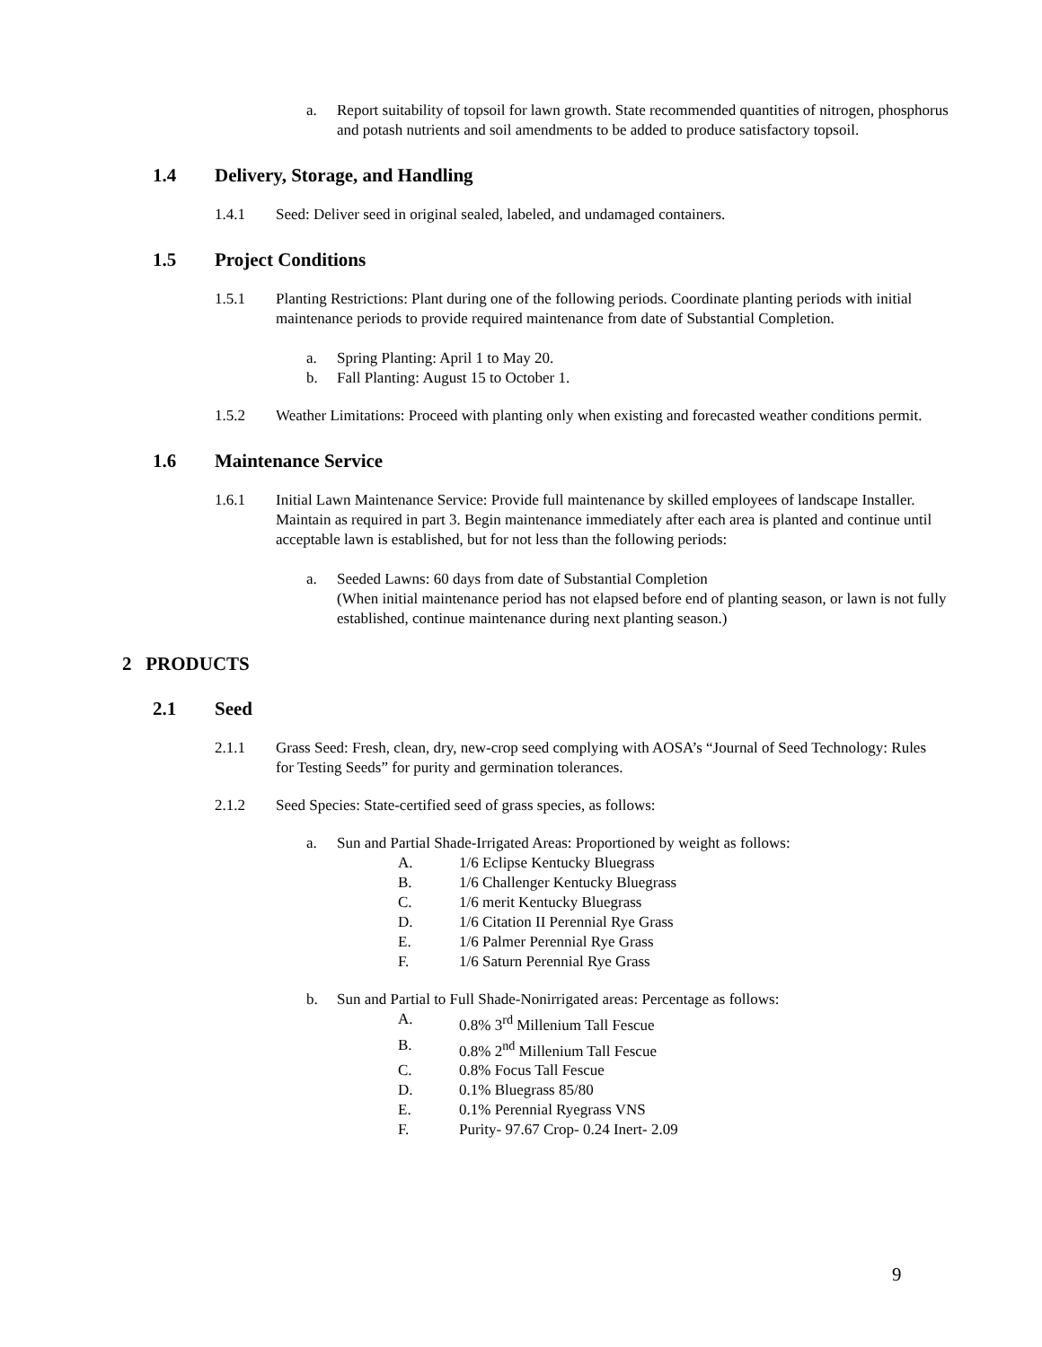a. Report suitability of topsoil for lawn growth. State recommended quantities of nitrogen, phosphorus and potash nutrients and soil amendments to be added to produce satisfactory topsoil.
1.4 Delivery, Storage, and Handling
1.4.1 Seed: Deliver seed in original sealed, labeled, and undamaged containers.
1.5 Project Conditions
1.5.1 Planting Restrictions: Plant during one of the following periods. Coordinate planting periods with initial maintenance periods to provide required maintenance from date of Substantial Completion.
a. Spring Planting: April 1 to May 20.
b. Fall Planting: August 15 to October 1.
1.5.2 Weather Limitations: Proceed with planting only when existing and forecasted weather conditions permit.
1.6 Maintenance Service
1.6.1 Initial Lawn Maintenance Service: Provide full maintenance by skilled employees of landscape Installer. Maintain as required in part 3. Begin maintenance immediately after each area is planted and continue until acceptable lawn is established, but for not less than the following periods:
a. Seeded Lawns: 60 days from date of Substantial Completion
(When initial maintenance period has not elapsed before end of planting season, or lawn is not fully established, continue maintenance during next planting season.)
2 PRODUCTS
2.1 Seed
2.1.1 Grass Seed: Fresh, clean, dry, new-crop seed complying with AOSA’s “Journal of Seed Technology: Rules for Testing Seeds” for purity and germination tolerances.
2.1.2 Seed Species: State-certified seed of grass species, as follows:
a. Sun and Partial Shade-Irrigated Areas: Proportioned by weight as follows:
A. 1/6 Eclipse Kentucky Bluegrass
B. 1/6 Challenger Kentucky Bluegrass
C. 1/6 merit Kentucky Bluegrass
D. 1/6 Citation II Perennial Rye Grass
E. 1/6 Palmer Perennial Rye Grass
F. 1/6 Saturn Perennial Rye Grass
b. Sun and Partial to Full Shade-Nonirrigated areas: Percentage as follows:
A. 0.8% 3<sup>rd</sup> Millenium Tall Fescue
B. 0.8% 2<sup>nd</sup> Millenium Tall Fescue
C. 0.8% Focus Tall Fescue
D. 0.1% Bluegrass 85/80
E. 0.1% Perennial Ryegrass VNS
F. Purity- 97.67 Crop- 0.24 Inert- 2.09
9